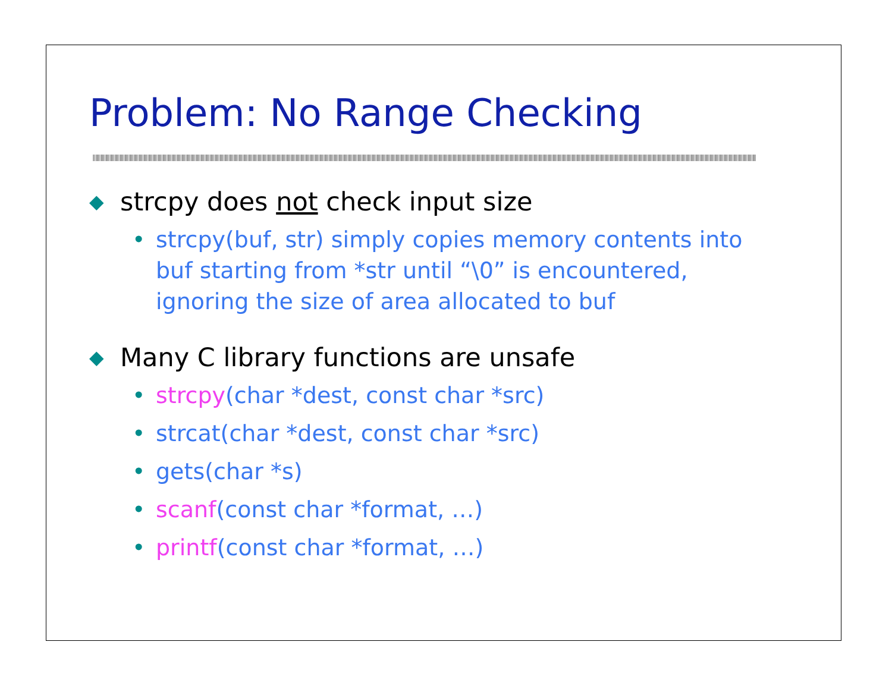Problem: No Range Checking
◆ strcpy does not check input size
• strcpy(buf, str) simply copies memory contents into buf starting from *str until “\0” is encountered, ignoring the size of area allocated to buf
◆ Many C library functions are unsafe
• strcpy(char *dest, const char *src)
• strcat(char *dest, const char *src)
• gets(char *s)
• scanf(const char *format, …)
• printf(const char *format, …)